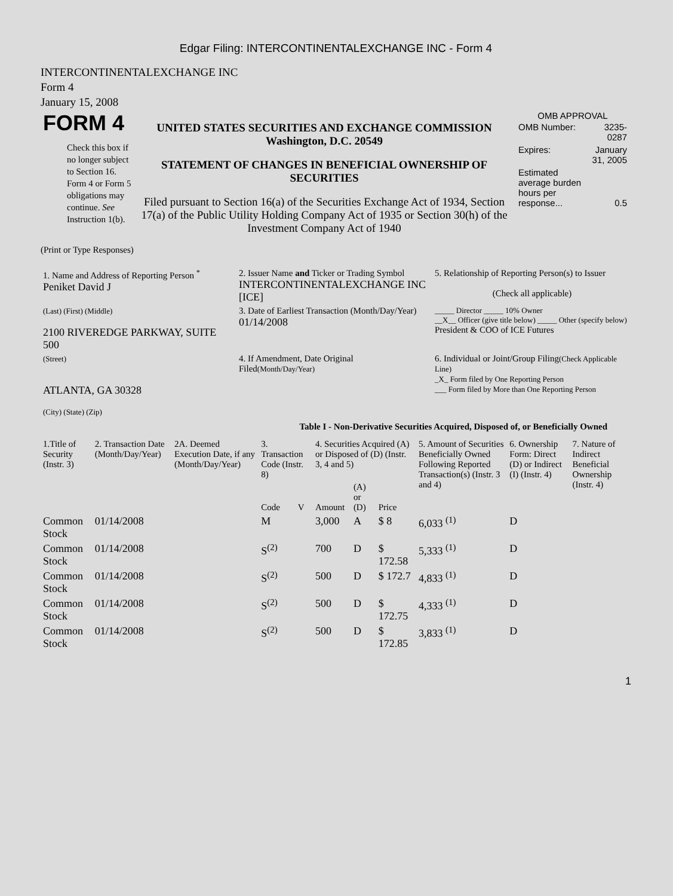Edgar Filing: INTERCONTINENTALEXCHANGE INC - Form 4
INTERCONTINENTALEXCHANGE INC
Form 4
January 15, 2008
| FORM 4 Check this box if no longer subject to Section 16. Form 4 or Form 5 obligations may continue. See Instruction 1(b). | UNITED STATES SECURITIES AND EXCHANGE COMMISSION Washington, D.C. 20549 STATEMENT OF CHANGES IN BENEFICIAL OWNERSHIP OF SECURITIES Filed pursuant to Section 16(a) of the Securities Exchange Act of 1934, Section 17(a) of the Public Utility Holding Company Act of 1935 or Section 30(h) of the Investment Company Act of 1940 | OMB APPROVAL / OMB Number: / 3235-0287 / / Expires: / January 31, 2005 / / Estimated average burden hours per response... / 0.5 / |
(Print or Type Responses)
| 1. Name and Address of Reporting Person <sup>*</sup> Peniket David J | 2. Issuer Name and Ticker or Trading Symbol INTERCONTINENTALEXCHANGE INC [ICE] | 5. Relationship of Reporting Person(s) to Issuer (Check all applicable) |
| (Last) (First) (Middle) 2100 RIVEREDGE PARKWAY, SUITE 500 | 3. Date of Earliest Transaction (Month/Day/Year) 01/14/2008 | _____ Director _____ 10% Owner __X__ Officer (give title below) _____ Other (specify below) President & COO of ICE Futures |
| (Street) ATLANTA, GA 30328 (City) (State) (Zip) | 4. If Amendment, Date Original Filed (Month/Day/Year) | 6. Individual or Joint/Group Filing (Check Applicable Line) _X_ Form filed by One Reporting Person ___ Form filed by More than One Reporting Person |
Table I - Non-Derivative Securities Acquired, Disposed of, or Beneficially Owned
| 1.Title of Security (Instr. 3) | 2. Transaction Date (Month/Day/Year) | 2A. Deemed Execution Date, if any (Month/Day/Year) | 3. Transaction Code (Instr. 8) | | 4. Securities Acquired (A) or Disposed of (D) (Instr. 3, 4 and 5) | | | 5. Amount of Securities Beneficially Owned Following Reported Transaction(s) (Instr. 3 and 4) | 6. Ownership Form: Direct (D) or Indirect (I) (Instr. 4) | 7. Nature of Indirect Beneficial Ownership (Instr. 4) |
| --- | --- | --- | --- | --- | --- | --- | --- | --- | --- | --- |
| | | | Code | V | Amount | (A) or (D) | Price | | | |
| Common Stock | 01/14/2008 | | M | | 3,000 | A | $ 8 | 6,033 <sup>(1)</sup> | D | |
| Common Stock | 01/14/2008 | | S<sup>(2)</sup> | | 700 | D | $ 172.58 | 5,333 <sup>(1)</sup> | D | |
| Common Stock | 01/14/2008 | | S<sup>(2)</sup> | | 500 | D | $ 172.7 | 4,833 <sup>(1)</sup> | D | |
| Common Stock | 01/14/2008 | | S<sup>(2)</sup> | | 500 | D | $ 172.75 | 4,333 <sup>(1)</sup> | D | |
| Common Stock | 01/14/2008 | | S<sup>(2)</sup> | | 500 | D | $ 172.85 | 3,833 <sup>(1)</sup> | D | |
1